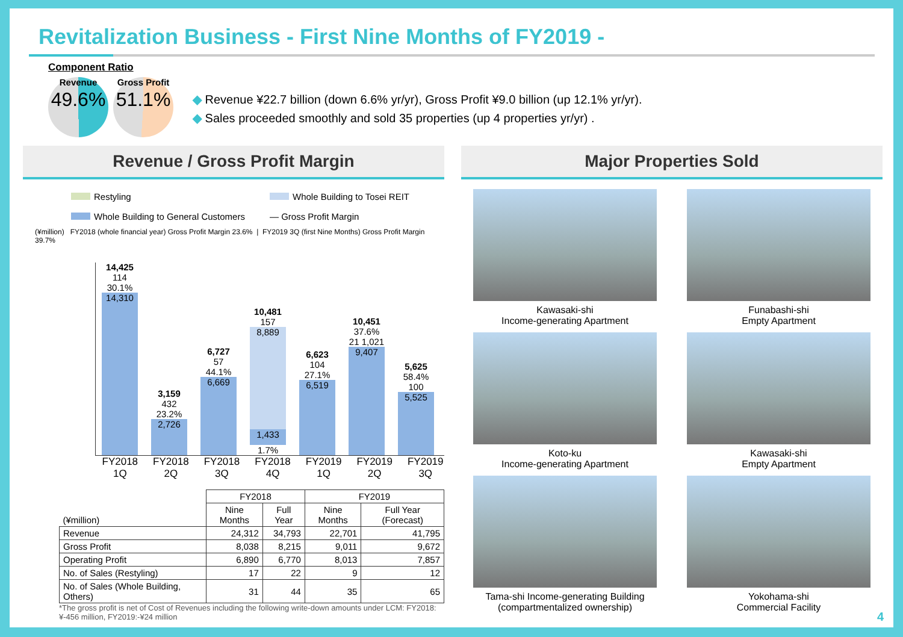Revitalization Business - First Nine Months of FY2019 -
Component Ratio
Revenue
49.6%
Gross Profit
51.1%
◆ Revenue ¥22.7 billion (down 6.6% yr/yr), Gross Profit ¥9.0 billion (up 12.1% yr/yr).
◆ Sales proceeded smoothly and sold 35 properties (up 4 properties yr/yr) .
Revenue / Gross Profit Margin
Restyling Whole Building to Tosei REIT Whole Building to General Customers — Gross Profit Margin
(¥million) FY2018 (whole financial year) Gross Profit Margin 23.6% | FY2019 3Q (first Nine Months) Gross Profit Margin 39.7%
14,425
114
30.1%
14,310
3,159
432
23.2%
2,726
6,727
57
44.1%
6,669
10,481
157
8,889
1,433
1.7%
6,623
104
27.1%
6,519
10,451
37.6% 21 1,021
9,407
5,625
58.4%
100
5,525
FY2018 1Q FY2018 2Q FY2018 3Q FY2018 4Q FY2019 1Q FY2019 2Q FY2019 3Q
| (¥million) | FY2018 | | FY2019 | |
| --- | --- | --- | --- | --- |
| | Nine Months | Full Year | Nine Months | Full Year (Forecast) |
| Revenue | 24,312 | 34,793 | 22,701 | 41,795 |
| Gross Profit | 8,038 | 8,215 | 9,011 | 9,672 |
| Operating Profit | 6,890 | 6,770 | 8,013 | 7,857 |
| No. of Sales (Restyling) | 17 | 22 | 9 | 12 |
| No. of Sales (Whole Building, Others) | 31 | 44 | 35 | 65 |
*The gross profit is net of Cost of Revenues including the following write-down amounts under LCM: FY2018:¥-456 million, FY2019:-¥24 million
Major Properties Sold
Kawasaki-shi
Income-generating Apartment
Funabashi-shi
Empty Apartment
Koto-ku
Income-generating Apartment
Kawasaki-shi
Empty Apartment
Tama-shi Income-generating Building
(compartmentalized ownership)
Yokohama-shi
Commercial Facility
4